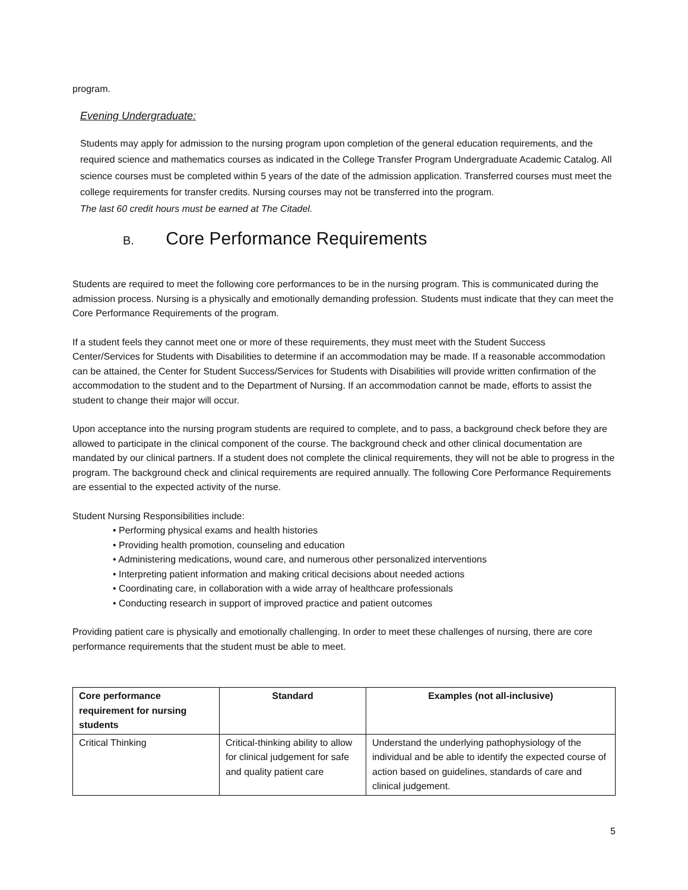program.
Evening Undergraduate:
Students may apply for admission to the nursing program upon completion of the general education requirements, and the required science and mathematics courses as indicated in the College Transfer Program Undergraduate Academic Catalog. All science courses must be completed within 5 years of the date of the admission application. Transferred courses must meet the college requirements for transfer credits. Nursing courses may not be transferred into the program.
The last 60 credit hours must be earned at The Citadel.
B. Core Performance Requirements
Students are required to meet the following core performances to be in the nursing program. This is communicated during the admission process. Nursing is a physically and emotionally demanding profession. Students must indicate that they can meet the Core Performance Requirements of the program.
If a student feels they cannot meet one or more of these requirements, they must meet with the Student Success Center/Services for Students with Disabilities to determine if an accommodation may be made. If a reasonable accommodation can be attained, the Center for Student Success/Services for Students with Disabilities will provide written confirmation of the accommodation to the student and to the Department of Nursing. If an accommodation cannot be made, efforts to assist the student to change their major will occur.
Upon acceptance into the nursing program students are required to complete, and to pass, a background check before they are allowed to participate in the clinical component of the course. The background check and other clinical documentation are mandated by our clinical partners. If a student does not complete the clinical requirements, they will not be able to progress in the program. The background check and clinical requirements are required annually. The following Core Performance Requirements are essential to the expected activity of the nurse.
Student Nursing Responsibilities include:
• Performing physical exams and health histories
• Providing health promotion, counseling and education
• Administering medications, wound care, and numerous other personalized interventions
• Interpreting patient information and making critical decisions about needed actions
• Coordinating care, in collaboration with a wide array of healthcare professionals
• Conducting research in support of improved practice and patient outcomes
Providing patient care is physically and emotionally challenging. In order to meet these challenges of nursing, there are core performance requirements that the student must be able to meet.
| Core performance requirement for nursing students | Standard | Examples (not all-inclusive) |
| --- | --- | --- |
| Critical Thinking | Critical-thinking ability to allow for clinical judgement for safe and quality patient care | Understand the underlying pathophysiology of the individual and be able to identify the expected course of action based on guidelines, standards of care and clinical judgement. |
5